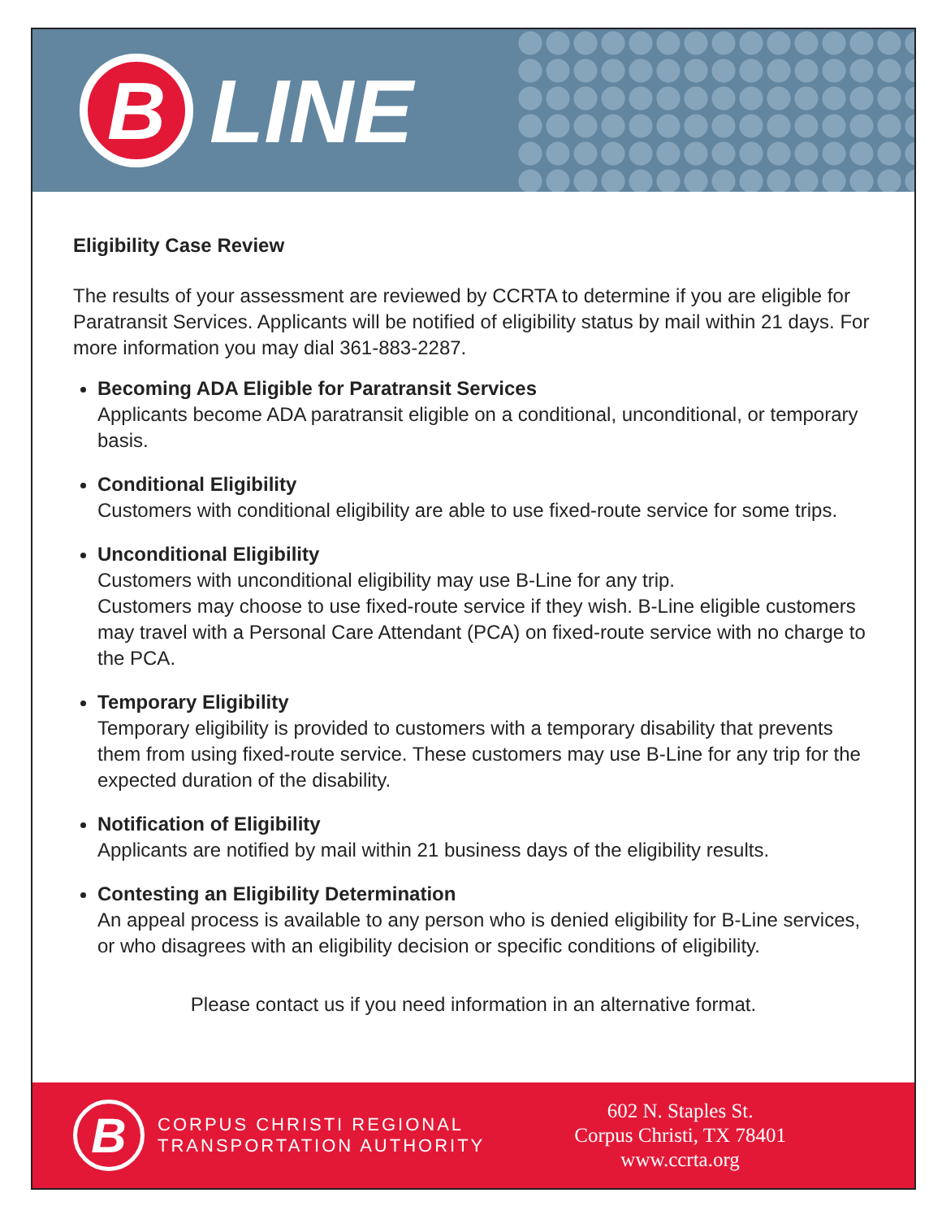B
LINE
Eligibility Case Review
The results of your assessment are reviewed by CCRTA to determine if you are eligible for Paratransit Services. Applicants will be notified of eligibility status by mail within 21 days. For more information you may dial 361-883-2287.
Becoming ADA Eligible for Paratransit Services
Applicants become ADA paratransit eligible on a conditional, unconditional, or temporary basis.
Conditional Eligibility
Customers with conditional eligibility are able to use fixed-route service for some trips.
Unconditional Eligibility
Customers with unconditional eligibility may use B-Line for any trip.
Customers may choose to use fixed-route service if they wish. B-Line eligible customers may travel with a Personal Care Attendant (PCA) on fixed-route service with no charge to the PCA.
Temporary Eligibility
Temporary eligibility is provided to customers with a temporary disability that prevents them from using fixed-route service. These customers may use B-Line for any trip for the expected duration of the disability.
Notification of Eligibility
Applicants are notified by mail within 21 business days of the eligibility results.
Contesting an Eligibility Determination
An appeal process is available to any person who is denied eligibility for B-Line services, or who disagrees with an eligibility decision or specific conditions of eligibility.
Please contact us if you need information in an alternative format.
B
CORPUS CHRISTI REGIONAL
TRANSPORTATION AUTHORITY
602 N. Staples St.
Corpus Christi, TX 78401
www.ccrta.org